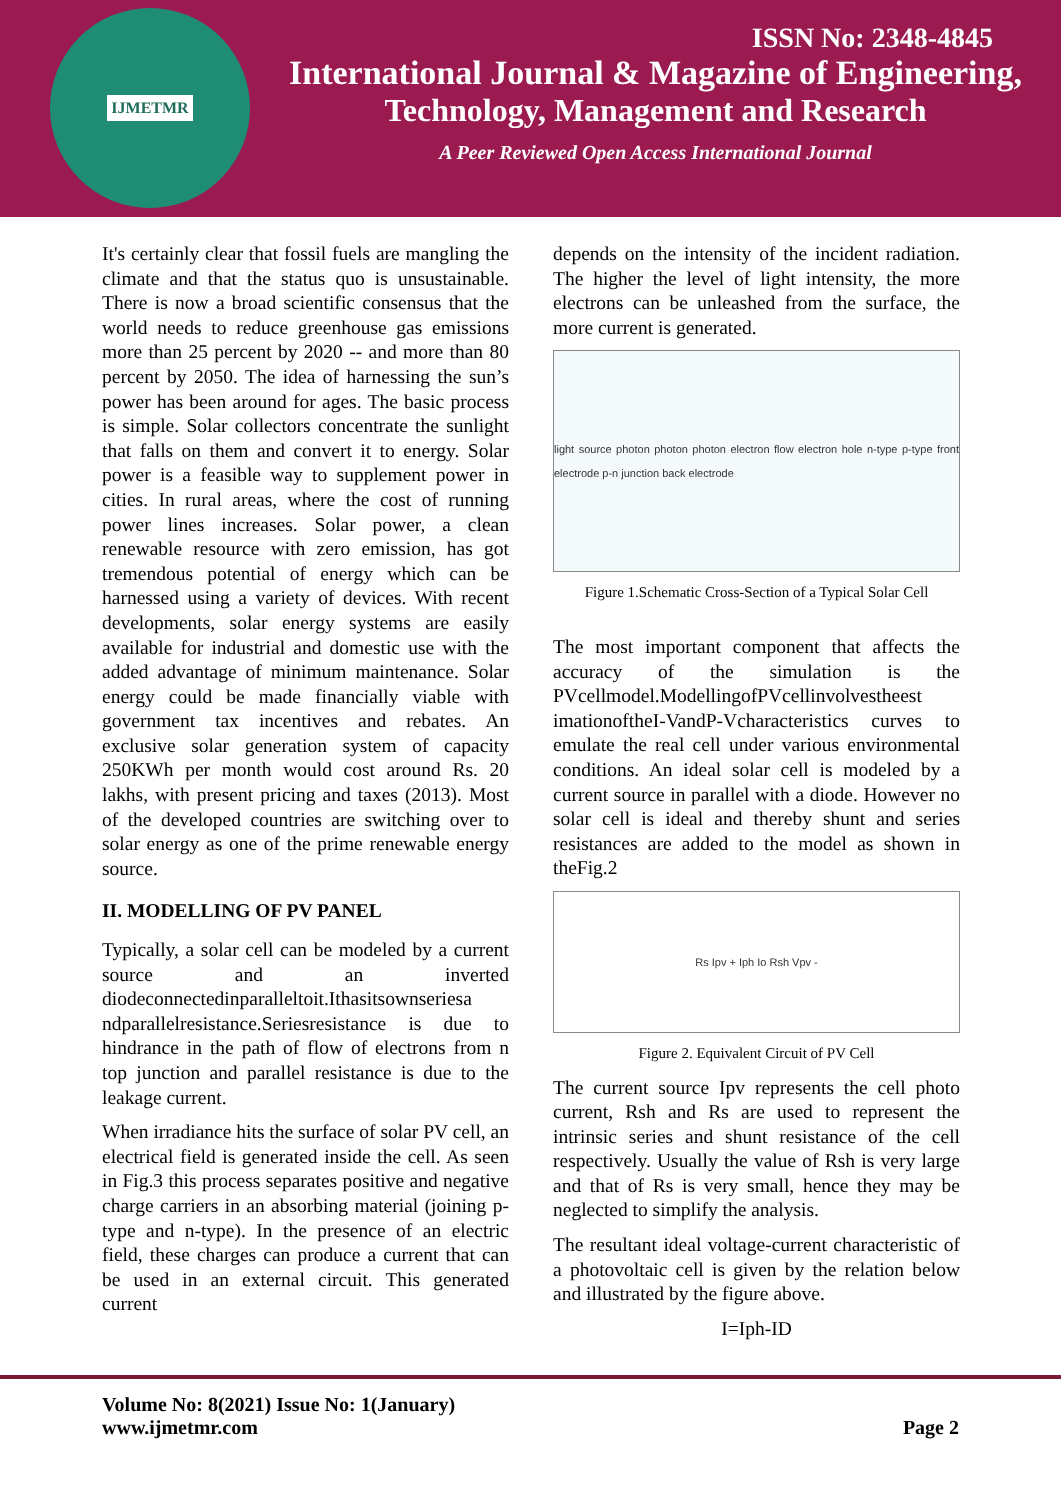IJMETMR
ISSN No: 2348-4845
International Journal & Magazine of Engineering,
Technology, Management and Research
A Peer Reviewed Open Access International Journal
It's certainly clear that fossil fuels are mangling the climate and that the status quo is unsustainable. There is now a broad scientific consensus that the world needs to reduce greenhouse gas emissions more than 25 percent by 2020 -- and more than 80 percent by 2050. The idea of harnessing the sun’s power has been around for ages. The basic process is simple. Solar collectors concentrate the sunlight that falls on them and convert it to energy. Solar power is a feasible way to supplement power in cities. In rural areas, where the cost of running power lines increases. Solar power, a clean renewable resource with zero emission, has got tremendous potential of energy which can be harnessed using a variety of devices. With recent developments, solar energy systems are easily available for industrial and domestic use with the added advantage of minimum maintenance. Solar energy could be made financially viable with government tax incentives and rebates. An exclusive solar generation system of capacity 250KWh per month would cost around Rs. 20 lakhs, with present pricing and taxes (2013). Most of the developed countries are switching over to solar energy as one of the prime renewable energy source.
II. MODELLING OF PV PANEL
Typically, a solar cell can be modeled by a current source and an inverted diodeconnectedinparalleltoit.Ithasitsownseriesa ndparallelresistance.Seriesresistance is due to hindrance in the path of flow of electrons from n top junction and parallel resistance is due to the leakage current.
When irradiance hits the surface of solar PV cell, an electrical field is generated inside the cell. As seen in Fig.3 this process separates positive and negative charge carriers in an absorbing material (joining p-type and n-type). In the presence of an electric field, these charges can produce a current that can be used in an external circuit. This generated current
depends on the intensity of the incident radiation. The higher the level of light intensity, the more electrons can be unleashed from the surface, the more current is generated.
light source photon photon photon electron flow electron hole n-type p-type front electrode p-n junction back electrode
Figure 1.Schematic Cross-Section of a Typical Solar Cell
The most important component that affects the accuracy of the simulation is the PVcellmodel.ModellingofPVcellinvolvestheest imationoftheI-VandP-Vcharacteristics curves to emulate the real cell under various environmental conditions. An ideal solar cell is modeled by a current source in parallel with a diode. However no solar cell is ideal and thereby shunt and series resistances are added to the model as shown in theFig.2
Rs Ipv + Iph Io Rsh Vpv -
Figure 2. Equivalent Circuit of PV Cell
The current source Ipv represents the cell photo current, Rsh and Rs are used to represent the intrinsic series and shunt resistance of the cell respectively. Usually the value of Rsh is very large and that of Rs is very small, hence they may be neglected to simplify the analysis.
The resultant ideal voltage-current characteristic of a photovoltaic cell is given by the relation below and illustrated by the figure above.
I=Iph-ID
Volume No: 8(2021) Issue No: 1(January)
www.ijmetmr.com
Page 2